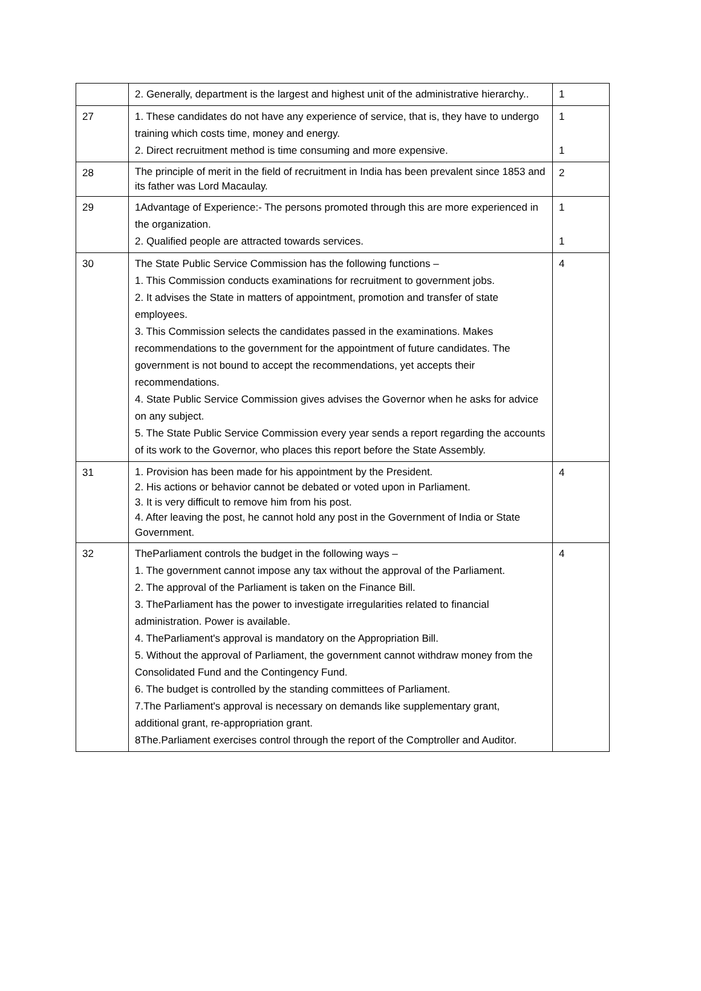| | 2. Generally, department is the largest and highest unit of the administrative hierarchy.. | 1 |
| 27 | 1. These candidates do not have any experience of service, that is, they have to undergo training which costs time, money and energy. 2. Direct recruitment method is time consuming and more expensive. | 1 1 |
| 28 | The principle of merit in the field of recruitment in India has been prevalent since 1853 and its father was Lord Macaulay. | 2 |
| 29 | 1Advantage of Experience:- The persons promoted through this are more experienced in the organization. 2. Qualified people are attracted towards services. | 1 1 |
| 30 | The State Public Service Commission has the following functions – 1. This Commission conducts examinations for recruitment to government jobs. 2. It advises the State in matters of appointment, promotion and transfer of state employees. 3. This Commission selects the candidates passed in the examinations. Makes recommendations to the government for the appointment of future candidates. The government is not bound to accept the recommendations, yet accepts their recommendations. 4. State Public Service Commission gives advises the Governor when he asks for advice on any subject. 5. The State Public Service Commission every year sends a report regarding the accounts of its work to the Governor, who places this report before the State Assembly. | 4 |
| 31 | 1. Provision has been made for his appointment by the President. 2. His actions or behavior cannot be debated or voted upon in Parliament. 3. It is very difficult to remove him from his post. 4. After leaving the post, he cannot hold any post in the Government of India or State Government. | 4 |
| 32 | TheParliament controls the budget in the following ways – 1. The government cannot impose any tax without the approval of the Parliament. 2. The approval of the Parliament is taken on the Finance Bill. 3. TheParliament has the power to investigate irregularities related to financial administration. Power is available. 4. TheParliament's approval is mandatory on the Appropriation Bill. 5. Without the approval of Parliament, the government cannot withdraw money from the Consolidated Fund and the Contingency Fund. 6. The budget is controlled by the standing committees of Parliament. 7.The Parliament's approval is necessary on demands like supplementary grant, additional grant, re-appropriation grant. 8The.Parliament exercises control through the report of the Comptroller and Auditor. | 4 |